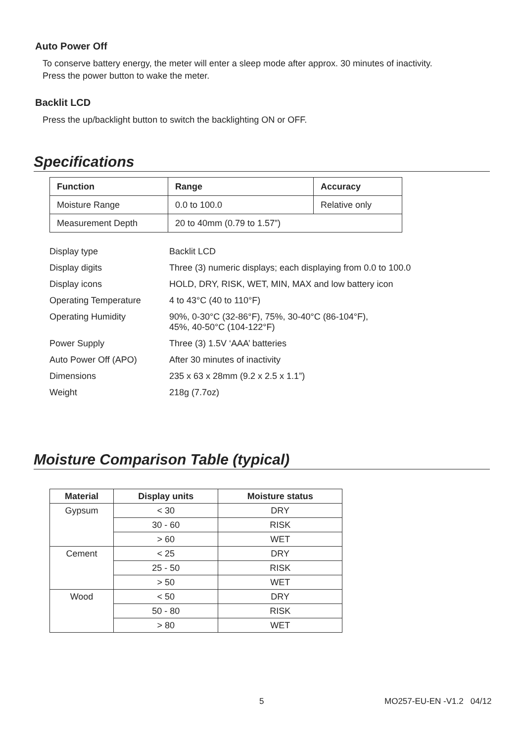Auto Power Off
To conserve battery energy, the meter will enter a sleep mode after approx. 30 minutes of inactivity.
Press the power button to wake the meter.
Backlit LCD
Press the up/backlight button to switch the backlighting ON or OFF.
Specifications
| Function | Range | Accuracy |
| --- | --- | --- |
| Moisture Range | 0.0 to 100.0 | Relative only |
| Measurement Depth | 20 to 40mm (0.79 to 1.57”) | |
| Display type | Backlit LCD |
| Display digits | Three (3) numeric displays; each displaying from 0.0 to 100.0 |
| Display icons | HOLD, DRY, RISK, WET, MIN, MAX and low battery icon |
| Operating Temperature | 4 to 43°C (40 to 110°F) |
| Operating Humidity | 90%, 0-30°C (32-86°F), 75%, 30-40°C (86-104°F), 45%, 40-50°C (104-122°F) |
| Power Supply | Three (3) 1.5V ‘AAA’ batteries |
| Auto Power Off (APO) | After 30 minutes of inactivity |
| Dimensions | 235 x 63 x 28mm (9.2 x 2.5 x 1.1”) |
| Weight | 218g (7.7oz) |
Moisture Comparison Table (typical)
| Material | Display units | Moisture status |
| --- | --- | --- |
| Gypsum | < 30 | DRY |
| | 30 - 60 | RISK |
| | > 60 | WET |
| Cement | < 25 | DRY |
| | 25 - 50 | RISK |
| | > 50 | WET |
| Wood | < 50 | DRY |
| | 50 - 80 | RISK |
| | > 80 | WET |
5 MO257-EU-EN -V1.2 04/12